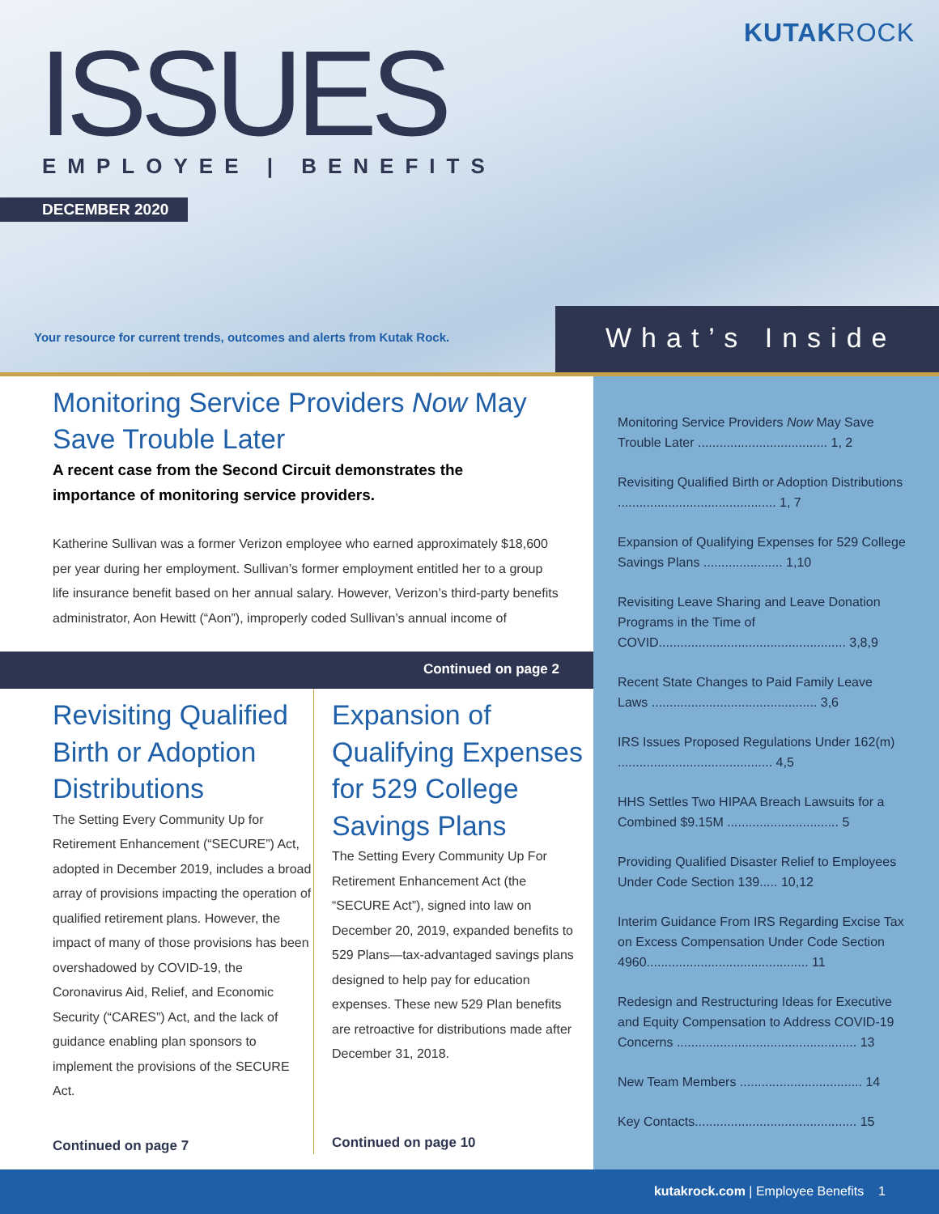KUTAKROCK ISSUES EMPLOYEE | BENEFITS
DECEMBER 2020
Your resource for current trends, outcomes and alerts from Kutak Rock.
What’s Inside
Monitoring Service Providers Now May Save Trouble Later
A recent case from the Second Circuit demonstrates the importance of monitoring service providers.
Katherine Sullivan was a former Verizon employee who earned approximately $18,600 per year during her employment. Sullivan’s former employment entitled her to a group life insurance benefit based on her annual salary. However, Verizon’s third-party benefits administrator, Aon Hewitt (“Aon”), improperly coded Sullivan’s annual income of
Continued on page 2
Revisiting Qualified Birth or Adoption Distributions
The Setting Every Community Up for Retirement Enhancement (“SECURE”) Act, adopted in December 2019, includes a broad array of provisions impacting the operation of qualified retirement plans. However, the impact of many of those provisions has been overshadowed by COVID-19, the Coronavirus Aid, Relief, and Economic Security (“CARES”) Act, and the lack of guidance enabling plan sponsors to implement the provisions of the SECURE Act.
Continued on page 7
Expansion of Qualifying Expenses for 529 College Savings Plans
The Setting Every Community Up For Retirement Enhancement Act (the “SECURE Act”), signed into law on December 20, 2019, expanded benefits to 529 Plans—tax-advantaged savings plans designed to help pay for education expenses. These new 529 Plan benefits are retroactive for distributions made after December 31, 2018.
Continued on page 10
Monitoring Service Providers Now May Save Trouble Later .................................... 1, 2
Revisiting Qualified Birth or Adoption Distributions ............................................ 1, 7
Expansion of Qualifying Expenses for 529 College Savings Plans ...................... 1,10
Revisiting Leave Sharing and Leave Donation Programs in the Time of COVID.................................................... 3,8,9
Recent State Changes to Paid Family Leave Laws .............................................. 3,6
IRS Issues Proposed Regulations Under 162(m) ........................................... 4,5
HHS Settles Two HIPAA Breach Lawsuits for a Combined $9.15M ............................... 5
Providing Qualified Disaster Relief to Employees Under Code Section 139..... 10,12
Interim Guidance From IRS Regarding Excise Tax on Excess Compensation Under Code Section 4960............................................. 11
Redesign and Restructuring Ideas for Executive and Equity Compensation to Address COVID-19 Concerns .................................................. 13
New Team Members .................................. 14
Key Contacts............................................. 15
kutakrock.com | Employee Benefits 1